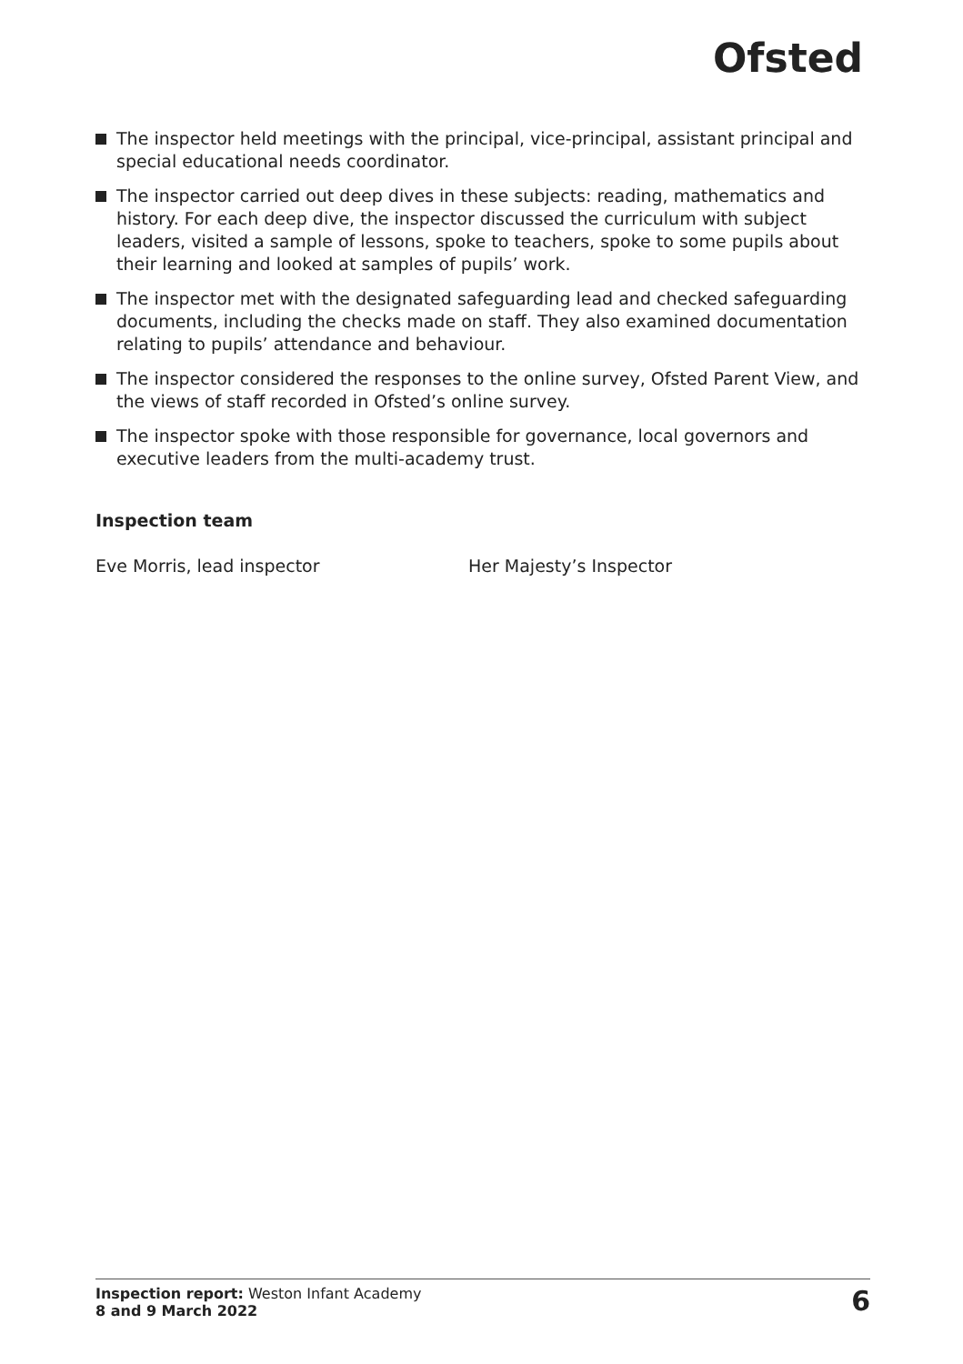Ofsted
The inspector held meetings with the principal, vice-principal, assistant principal and special educational needs coordinator.
The inspector carried out deep dives in these subjects: reading, mathematics and history. For each deep dive, the inspector discussed the curriculum with subject leaders, visited a sample of lessons, spoke to teachers, spoke to some pupils about their learning and looked at samples of pupils’ work.
The inspector met with the designated safeguarding lead and checked safeguarding documents, including the checks made on staff. They also examined documentation relating to pupils’ attendance and behaviour.
The inspector considered the responses to the online survey, Ofsted Parent View, and the views of staff recorded in Ofsted’s online survey.
The inspector spoke with those responsible for governance, local governors and executive leaders from the multi-academy trust.
Inspection team
Eve Morris, lead inspector Her Majesty’s Inspector
Inspection report: Weston Infant Academy
8 and 9 March 2022
6